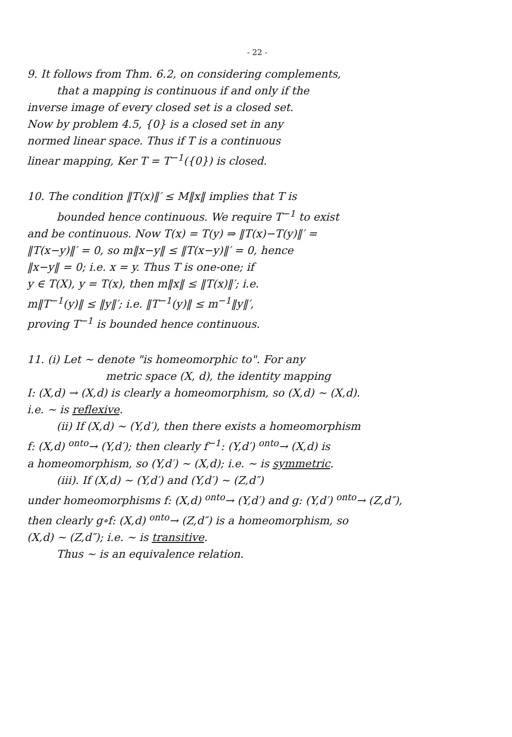- 22 -
9. It follows from Thm. 6.2, on considering complements,
that a mapping is continuous if and only if the
inverse image of every closed set is a closed set.
Now by problem 4.5, {0} is a closed set in any
normed linear space. Thus if T is a continuous
linear mapping, Ker T = T<sup>−1</sup>({0}) is closed.
10. The condition ‖T(x)‖′ ≤ M‖x‖ implies that T is
bounded hence continuous. We require T<sup>−1</sup> to exist
and be continuous. Now T(x) = T(y) ⇒ ‖T(x)−T(y)‖′ =
‖T(x−y)‖′ = 0, so m‖x−y‖ ≤ ‖T(x−y)‖′ = 0, hence
‖x−y‖ = 0; i.e. x = y. Thus T is one-one; if
y ∈ T(X), y = T(x), then m‖x‖ ≤ ‖T(x)‖′; i.e.
m‖T<sup>−1</sup>(y)‖ ≤ ‖y‖′; i.e. ‖T<sup>−1</sup>(y)‖ ≤ m<sup>−1</sup>‖y‖′,
proving T<sup>−1</sup> is bounded hence continuous.
11. (i) Let ∼ denote "is homeomorphic to". For any
metric space (X, d), the identity mapping
I: (X,d) → (X,d) is clearly a homeomorphism, so (X,d) ∼ (X,d).
i.e. ∼ is reflexive.
(ii) If (X,d) ∼ (Y,d′), then there exists a homeomorphism
f: (X,d) <sup>onto</sup>→ (Y,d′); then clearly f<sup>−1</sup>: (Y,d′) <sup>onto</sup>→ (X,d) is
a homeomorphism, so (Y,d′) ∼ (X,d); i.e. ∼ is symmetric.
(iii). If (X,d) ∼ (Y,d′) and (Y,d′) ∼ (Z,d″)
under homeomorphisms f: (X,d) <sup>onto</sup>→ (Y,d′) and g: (Y,d′) <sup>onto</sup>→ (Z,d″),
then clearly g∘f: (X,d) <sup>onto</sup>→ (Z,d″) is a homeomorphism, so
(X,d) ∼ (Z,d″); i.e. ∼ is transitive.
Thus ∼ is an equivalence relation.